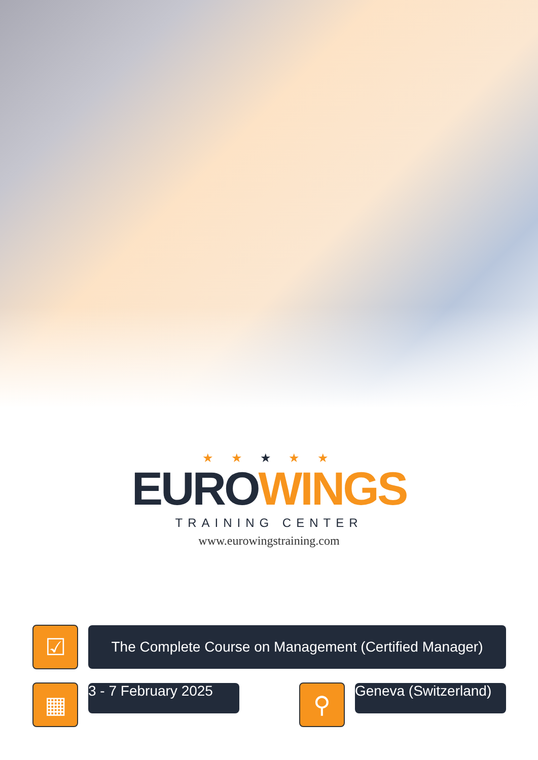★ ★ ★ ★ ★
EURO WINGS
TRAINING CENTER
www.eurowingstraining.com
☑
The Complete Course on Management (Certified Manager)
▦
3 - 7 February 2025
⚲
Geneva (Switzerland)